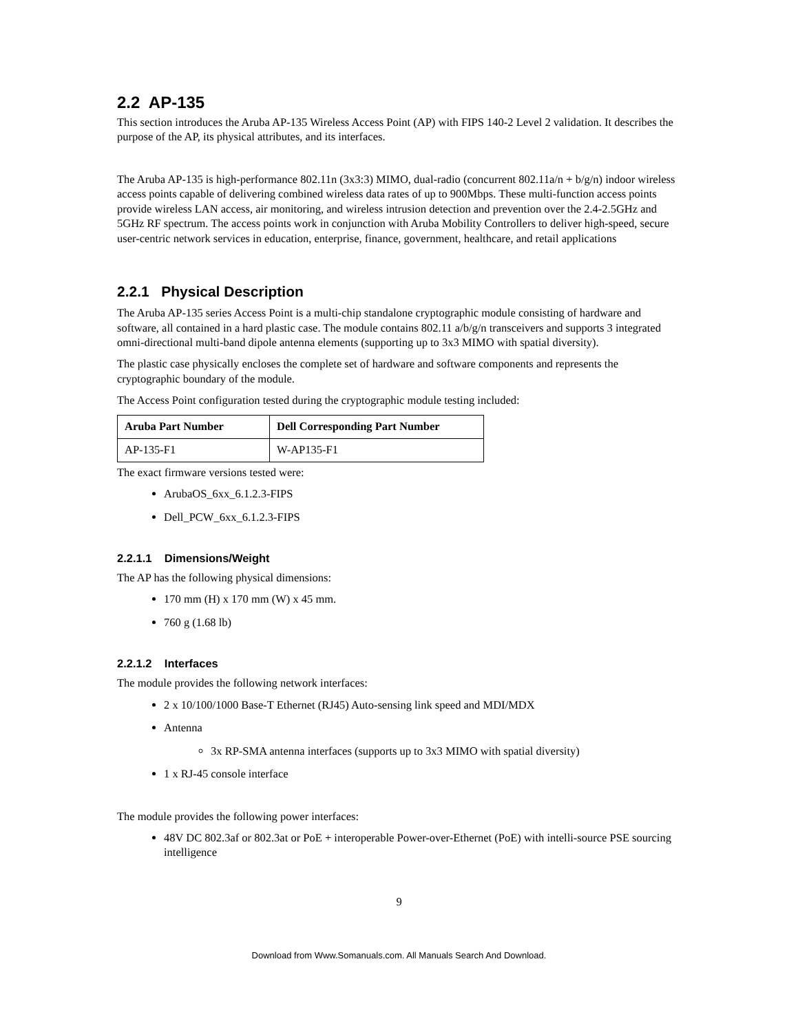2.2 AP-135
This section introduces the Aruba AP-135 Wireless Access Point (AP) with FIPS 140-2 Level 2 validation. It describes the purpose of the AP, its physical attributes, and its interfaces.
The Aruba AP-135 is high-performance 802.11n (3x3:3) MIMO, dual-radio (concurrent 802.11a/n + b/g/n) indoor wireless access points capable of delivering combined wireless data rates of up to 900Mbps. These multi-function access points provide wireless LAN access, air monitoring, and wireless intrusion detection and prevention over the 2.4-2.5GHz and 5GHz RF spectrum. The access points work in conjunction with Aruba Mobility Controllers to deliver high-speed, secure user-centric network services in education, enterprise, finance, government, healthcare, and retail applications
2.2.1 Physical Description
The Aruba AP-135 series Access Point is a multi-chip standalone cryptographic module consisting of hardware and software, all contained in a hard plastic case. The module contains 802.11 a/b/g/n transceivers and supports 3 integrated omni-directional multi-band dipole antenna elements (supporting up to 3x3 MIMO with spatial diversity).
The plastic case physically encloses the complete set of hardware and software components and represents the cryptographic boundary of the module.
The Access Point configuration tested during the cryptographic module testing included:
| Aruba Part Number | Dell Corresponding Part Number |
| --- | --- |
| AP-135-F1 | W-AP135-F1 |
The exact firmware versions tested were:
ArubaOS_6xx_6.1.2.3-FIPS
Dell_PCW_6xx_6.1.2.3-FIPS
2.2.1.1 Dimensions/Weight
The AP has the following physical dimensions:
170 mm (H) x 170 mm (W) x 45 mm.
760 g (1.68 lb)
2.2.1.2 Interfaces
The module provides the following network interfaces:
2 x 10/100/1000 Base-T Ethernet (RJ45) Auto-sensing link speed and MDI/MDX
Antenna
3x RP-SMA antenna interfaces (supports up to 3x3 MIMO with spatial diversity)
1 x RJ-45 console interface
The module provides the following power interfaces:
48V DC 802.3af or 802.3at or PoE + interoperable Power-over-Ethernet (PoE) with intelli-source PSE sourcing intelligence
9
Download from Www.Somanuals.com. All Manuals Search And Download.